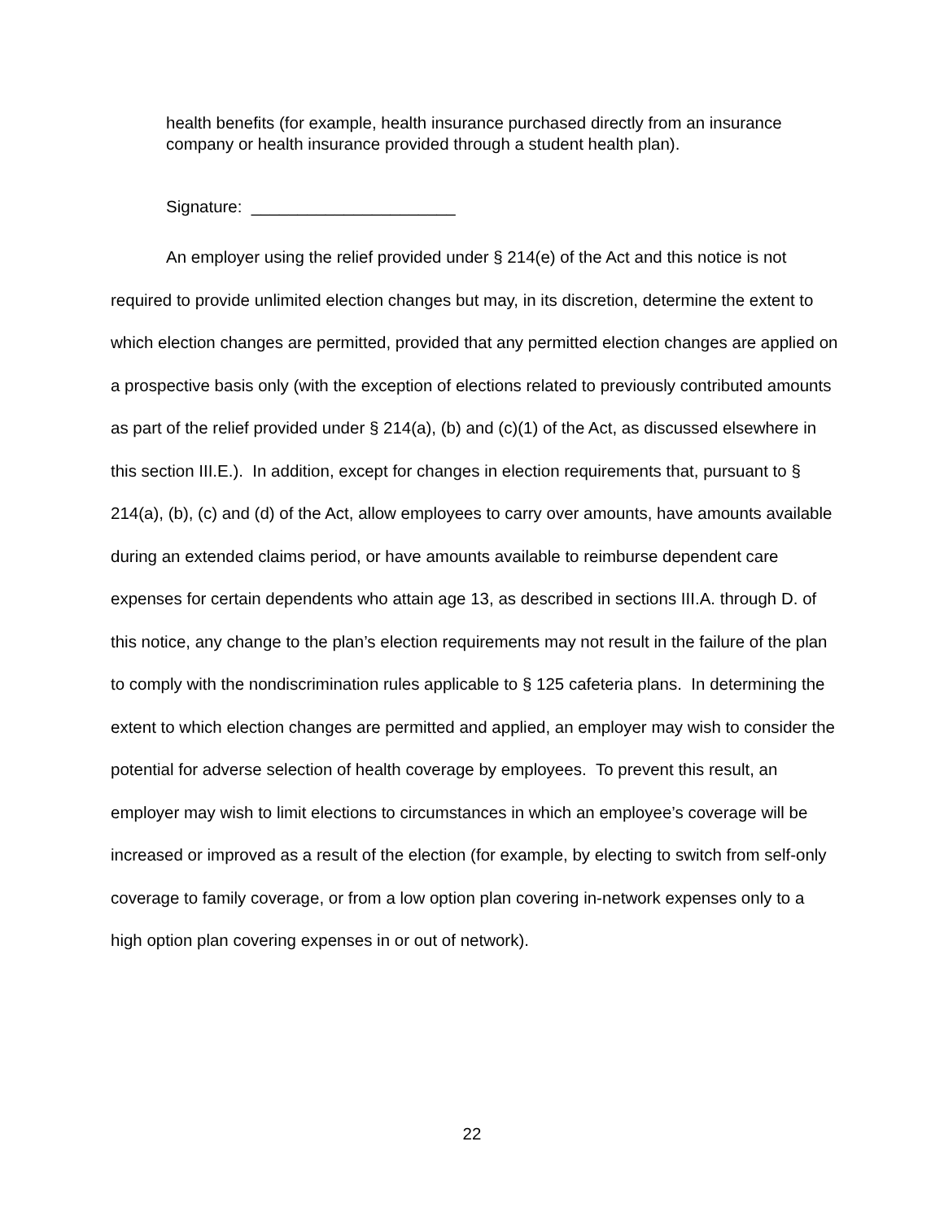health benefits (for example, health insurance purchased directly from an insurance company or health insurance provided through a student health plan).
Signature: ______________________
An employer using the relief provided under § 214(e) of the Act and this notice is not required to provide unlimited election changes but may, in its discretion, determine the extent to which election changes are permitted, provided that any permitted election changes are applied on a prospective basis only (with the exception of elections related to previously contributed amounts as part of the relief provided under § 214(a), (b) and (c)(1) of the Act, as discussed elsewhere in this section III.E.). In addition, except for changes in election requirements that, pursuant to § 214(a), (b), (c) and (d) of the Act, allow employees to carry over amounts, have amounts available during an extended claims period, or have amounts available to reimburse dependent care expenses for certain dependents who attain age 13, as described in sections III.A. through D. of this notice, any change to the plan’s election requirements may not result in the failure of the plan to comply with the nondiscrimination rules applicable to § 125 cafeteria plans. In determining the extent to which election changes are permitted and applied, an employer may wish to consider the potential for adverse selection of health coverage by employees. To prevent this result, an employer may wish to limit elections to circumstances in which an employee’s coverage will be increased or improved as a result of the election (for example, by electing to switch from self-only coverage to family coverage, or from a low option plan covering in-network expenses only to a high option plan covering expenses in or out of network).
22